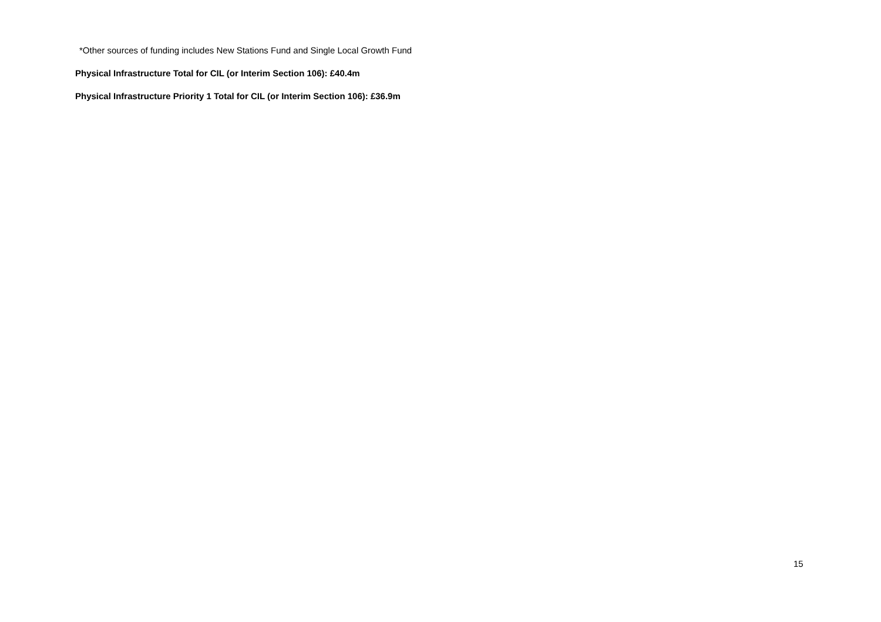*Other sources of funding includes New Stations Fund and Single Local Growth Fund
Physical Infrastructure Total for CIL (or Interim Section 106): £40.4m
Physical Infrastructure Priority 1 Total for CIL (or Interim Section 106): £36.9m
15